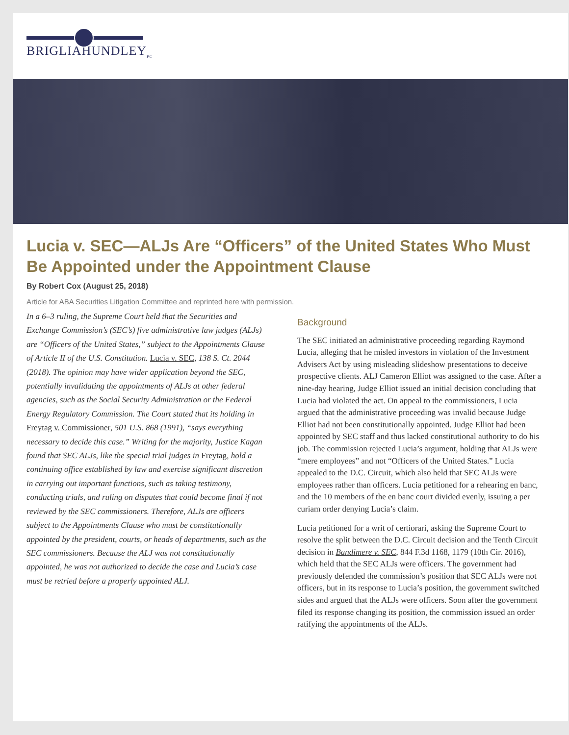BRIGLIAHUNDLEY<sub>PC</sub>
Lucia v. SEC—ALJs Are “Officers” of the United States Who Must Be Appointed under the Appointment Clause
By Robert Cox (August 25, 2018)
Article for ABA Securities Litigation Committee and reprinted here with permission.
In a 6–3 ruling, the Supreme Court held that the Securities and Exchange Commission’s (SEC’s) five administrative law judges (ALJs) are “Officers of the United States,” subject to the Appointments Clause of Article II of the U.S. Constitution. Lucia v. SEC, 138 S. Ct. 2044 (2018). The opinion may have wider application beyond the SEC, potentially invalidating the appointments of ALJs at other federal agencies, such as the Social Security Administration or the Federal Energy Regulatory Commission. The Court stated that its holding in Freytag v. Commissioner, 501 U.S. 868 (1991), “says everything necessary to decide this case.” Writing for the majority, Justice Kagan found that SEC ALJs, like the special trial judges in Freytag, hold a continuing office established by law and exercise significant discretion in carrying out important functions, such as taking testimony, conducting trials, and ruling on disputes that could become final if not reviewed by the SEC commissioners. Therefore, ALJs are officers subject to the Appointments Clause who must be constitutionally appointed by the president, courts, or heads of departments, such as the SEC commissioners. Because the ALJ was not constitutionally appointed, he was not authorized to decide the case and Lucia’s case must be retried before a properly appointed ALJ.
Background
The SEC initiated an administrative proceeding regarding Raymond Lucia, alleging that he misled investors in violation of the Investment Advisers Act by using misleading slideshow presentations to deceive prospective clients. ALJ Cameron Elliot was assigned to the case. After a nine-day hearing, Judge Elliot issued an initial decision concluding that Lucia had violated the act. On appeal to the commissioners, Lucia argued that the administrative proceeding was invalid because Judge Elliot had not been constitutionally appointed. Judge Elliot had been appointed by SEC staff and thus lacked constitutional authority to do his job. The commission rejected Lucia’s argument, holding that ALJs were “mere employees” and not “Officers of the United States.” Lucia appealed to the D.C. Circuit, which also held that SEC ALJs were employees rather than officers. Lucia petitioned for a rehearing en banc, and the 10 members of the en banc court divided evenly, issuing a per curiam order denying Lucia’s claim.
Lucia petitioned for a writ of certiorari, asking the Supreme Court to resolve the split between the D.C. Circuit decision and the Tenth Circuit decision in Bandimere v. SEC, 844 F.3d 1168, 1179 (10th Cir. 2016), which held that the SEC ALJs were officers. The government had previously defended the commission’s position that SEC ALJs were not officers, but in its response to Lucia’s position, the government switched sides and argued that the ALJs were officers. Soon after the government filed its response changing its position, the commission issued an order ratifying the appointments of the ALJs.